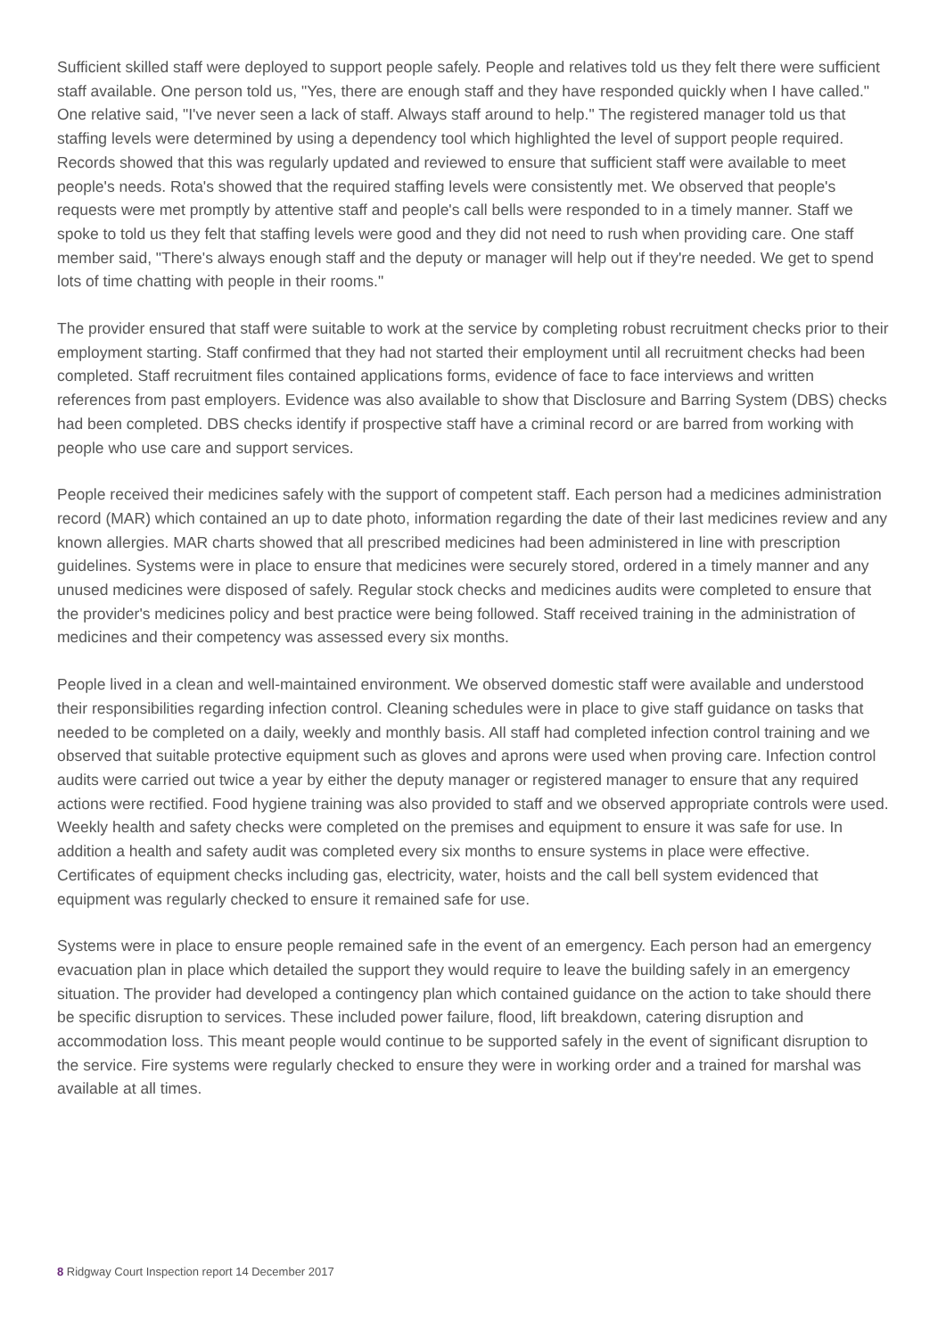Sufficient skilled staff were deployed to support people safely. People and relatives told us they felt there were sufficient staff available. One person told us, "Yes, there are enough staff and they have responded quickly when I have called." One relative said, "I've never seen a lack of staff. Always staff around to help." The registered manager told us that staffing levels were determined by using a dependency tool which highlighted the level of support people required. Records showed that this was regularly updated and reviewed to ensure that sufficient staff were available to meet people's needs. Rota's showed that the required staffing levels were consistently met. We observed that people's requests were met promptly by attentive staff and people's call bells were responded to in a timely manner. Staff we spoke to told us they felt that staffing levels were good and they did not need to rush when providing care. One staff member said, "There's always enough staff and the deputy or manager will help out if they're needed. We get to spend lots of time chatting with people in their rooms."
The provider ensured that staff were suitable to work at the service by completing robust recruitment checks prior to their employment starting. Staff confirmed that they had not started their employment until all recruitment checks had been completed. Staff recruitment files contained applications forms, evidence of face to face interviews and written references from past employers. Evidence was also available to show that Disclosure and Barring System (DBS) checks had been completed. DBS checks identify if prospective staff have a criminal record or are barred from working with people who use care and support services.
People received their medicines safely with the support of competent staff. Each person had a medicines administration record (MAR) which contained an up to date photo, information regarding the date of their last medicines review and any known allergies. MAR charts showed that all prescribed medicines had been administered in line with prescription guidelines. Systems were in place to ensure that medicines were securely stored, ordered in a timely manner and any unused medicines were disposed of safely. Regular stock checks and medicines audits were completed to ensure that the provider's medicines policy and best practice were being followed. Staff received training in the administration of medicines and their competency was assessed every six months.
People lived in a clean and well-maintained environment. We observed domestic staff were available and understood their responsibilities regarding infection control. Cleaning schedules were in place to give staff guidance on tasks that needed to be completed on a daily, weekly and monthly basis. All staff had completed infection control training and we observed that suitable protective equipment such as gloves and aprons were used when proving care. Infection control audits were carried out twice a year by either the deputy manager or registered manager to ensure that any required actions were rectified. Food hygiene training was also provided to staff and we observed appropriate controls were used. Weekly health and safety checks were completed on the premises and equipment to ensure it was safe for use. In addition a health and safety audit was completed every six months to ensure systems in place were effective. Certificates of equipment checks including gas, electricity, water, hoists and the call bell system evidenced that equipment was regularly checked to ensure it remained safe for use.
Systems were in place to ensure people remained safe in the event of an emergency. Each person had an emergency evacuation plan in place which detailed the support they would require to leave the building safely in an emergency situation. The provider had developed a contingency plan which contained guidance on the action to take should there be specific disruption to services. These included power failure, flood, lift breakdown, catering disruption and accommodation loss. This meant people would continue to be supported safely in the event of significant disruption to the service. Fire systems were regularly checked to ensure they were in working order and a trained for marshal was available at all times.
8 Ridgway Court Inspection report 14 December 2017